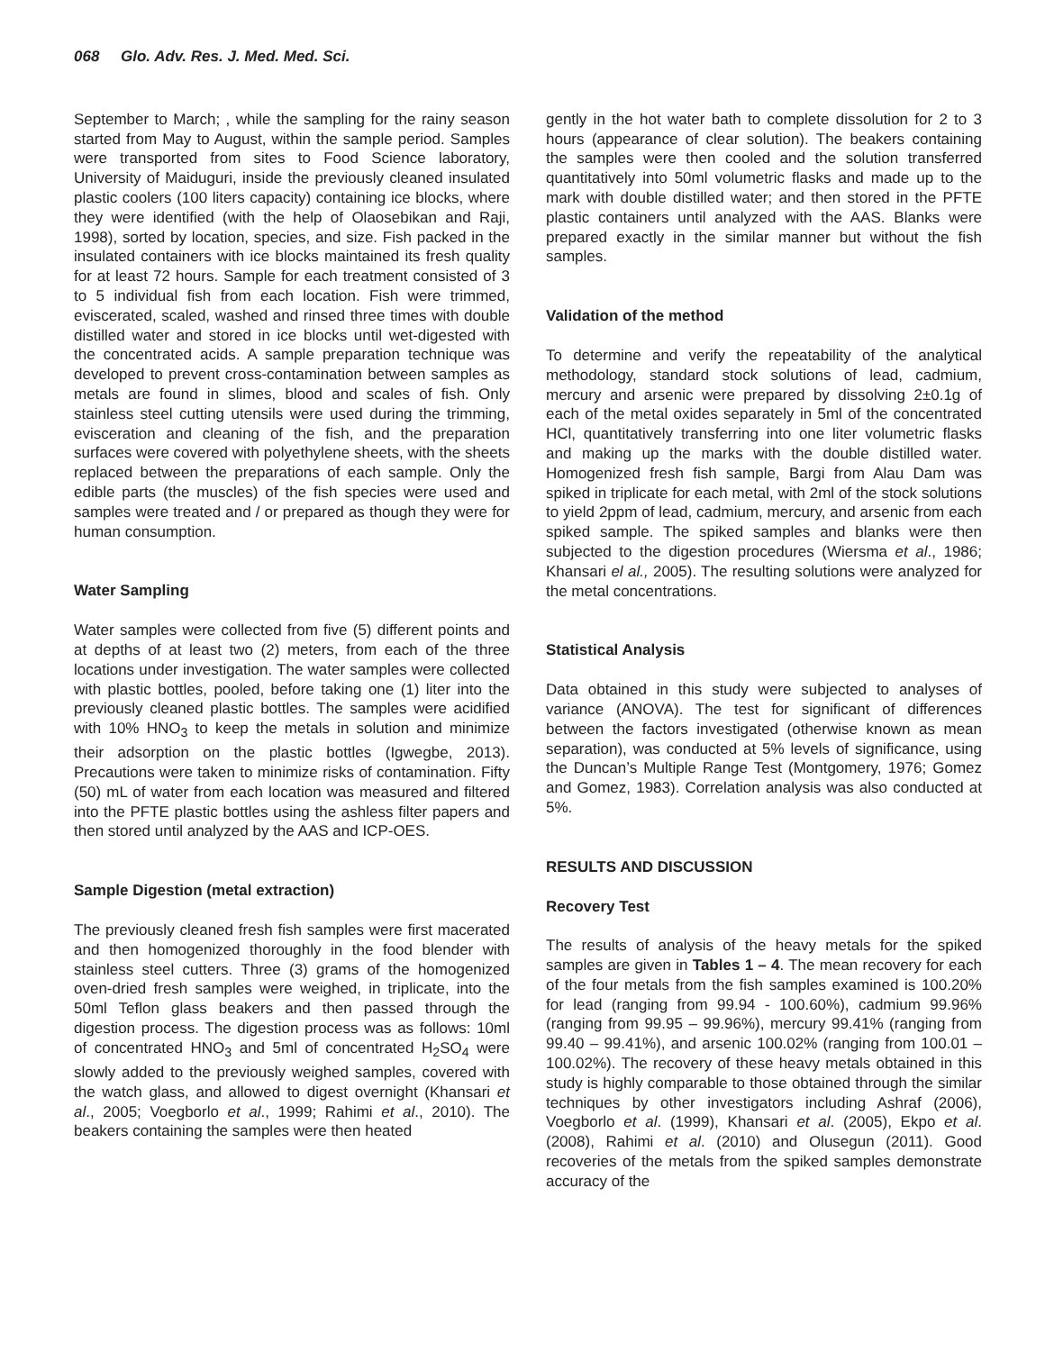068 Glo. Adv. Res. J. Med. Med. Sci.
September to March; , while the sampling for the rainy season started from May to August, within the sample period. Samples were transported from sites to Food Science laboratory, University of Maiduguri, inside the previously cleaned insulated plastic coolers (100 liters capacity) containing ice blocks, where they were identified (with the help of Olaosebikan and Raji, 1998), sorted by location, species, and size. Fish packed in the insulated containers with ice blocks maintained its fresh quality for at least 72 hours. Sample for each treatment consisted of 3 to 5 individual fish from each location. Fish were trimmed, eviscerated, scaled, washed and rinsed three times with double distilled water and stored in ice blocks until wet-digested with the concentrated acids. A sample preparation technique was developed to prevent cross-contamination between samples as metals are found in slimes, blood and scales of fish. Only stainless steel cutting utensils were used during the trimming, evisceration and cleaning of the fish, and the preparation surfaces were covered with polyethylene sheets, with the sheets replaced between the preparations of each sample. Only the edible parts (the muscles) of the fish species were used and samples were treated and / or prepared as though they were for human consumption.
Water Sampling
Water samples were collected from five (5) different points and at depths of at least two (2) meters, from each of the three locations under investigation. The water samples were collected with plastic bottles, pooled, before taking one (1) liter into the previously cleaned plastic bottles. The samples were acidified with 10% HNO<sub>3</sub> to keep the metals in solution and minimize their adsorption on the plastic bottles (Igwegbe, 2013). Precautions were taken to minimize risks of contamination. Fifty (50) mL of water from each location was measured and filtered into the PFTE plastic bottles using the ashless filter papers and then stored until analyzed by the AAS and ICP-OES.
Sample Digestion (metal extraction)
The previously cleaned fresh fish samples were first macerated and then homogenized thoroughly in the food blender with stainless steel cutters. Three (3) grams of the homogenized oven-dried fresh samples were weighed, in triplicate, into the 50ml Teflon glass beakers and then passed through the digestion process. The digestion process was as follows: 10ml of concentrated HNO<sub>3</sub> and 5ml of concentrated H<sub>2</sub>SO<sub>4</sub> were slowly added to the previously weighed samples, covered with the watch glass, and allowed to digest overnight (Khansari et al., 2005; Voegborlo et al., 1999; Rahimi et al., 2010). The beakers containing the samples were then heated
gently in the hot water bath to complete dissolution for 2 to 3 hours (appearance of clear solution). The beakers containing the samples were then cooled and the solution transferred quantitatively into 50ml volumetric flasks and made up to the mark with double distilled water; and then stored in the PFTE plastic containers until analyzed with the AAS. Blanks were prepared exactly in the similar manner but without the fish samples.
Validation of the method
To determine and verify the repeatability of the analytical methodology, standard stock solutions of lead, cadmium, mercury and arsenic were prepared by dissolving 2±0.1g of each of the metal oxides separately in 5ml of the concentrated HCl, quantitatively transferring into one liter volumetric flasks and making up the marks with the double distilled water. Homogenized fresh fish sample, Bargi from Alau Dam was spiked in triplicate for each metal, with 2ml of the stock solutions to yield 2ppm of lead, cadmium, mercury, and arsenic from each spiked sample. The spiked samples and blanks were then subjected to the digestion procedures (Wiersma et al., 1986; Khansari el al., 2005). The resulting solutions were analyzed for the metal concentrations.
Statistical Analysis
Data obtained in this study were subjected to analyses of variance (ANOVA). The test for significant of differences between the factors investigated (otherwise known as mean separation), was conducted at 5% levels of significance, using the Duncan’s Multiple Range Test (Montgomery, 1976; Gomez and Gomez, 1983). Correlation analysis was also conducted at 5%.
RESULTS AND DISCUSSION
Recovery Test
The results of analysis of the heavy metals for the spiked samples are given in Tables 1 – 4. The mean recovery for each of the four metals from the fish samples examined is 100.20% for lead (ranging from 99.94 - 100.60%), cadmium 99.96% (ranging from 99.95 – 99.96%), mercury 99.41% (ranging from 99.40 – 99.41%), and arsenic 100.02% (ranging from 100.01 – 100.02%). The recovery of these heavy metals obtained in this study is highly comparable to those obtained through the similar techniques by other investigators including Ashraf (2006), Voegborlo et al. (1999), Khansari et al. (2005), Ekpo et al. (2008), Rahimi et al. (2010) and Olusegun (2011). Good recoveries of the metals from the spiked samples demonstrate accuracy of the